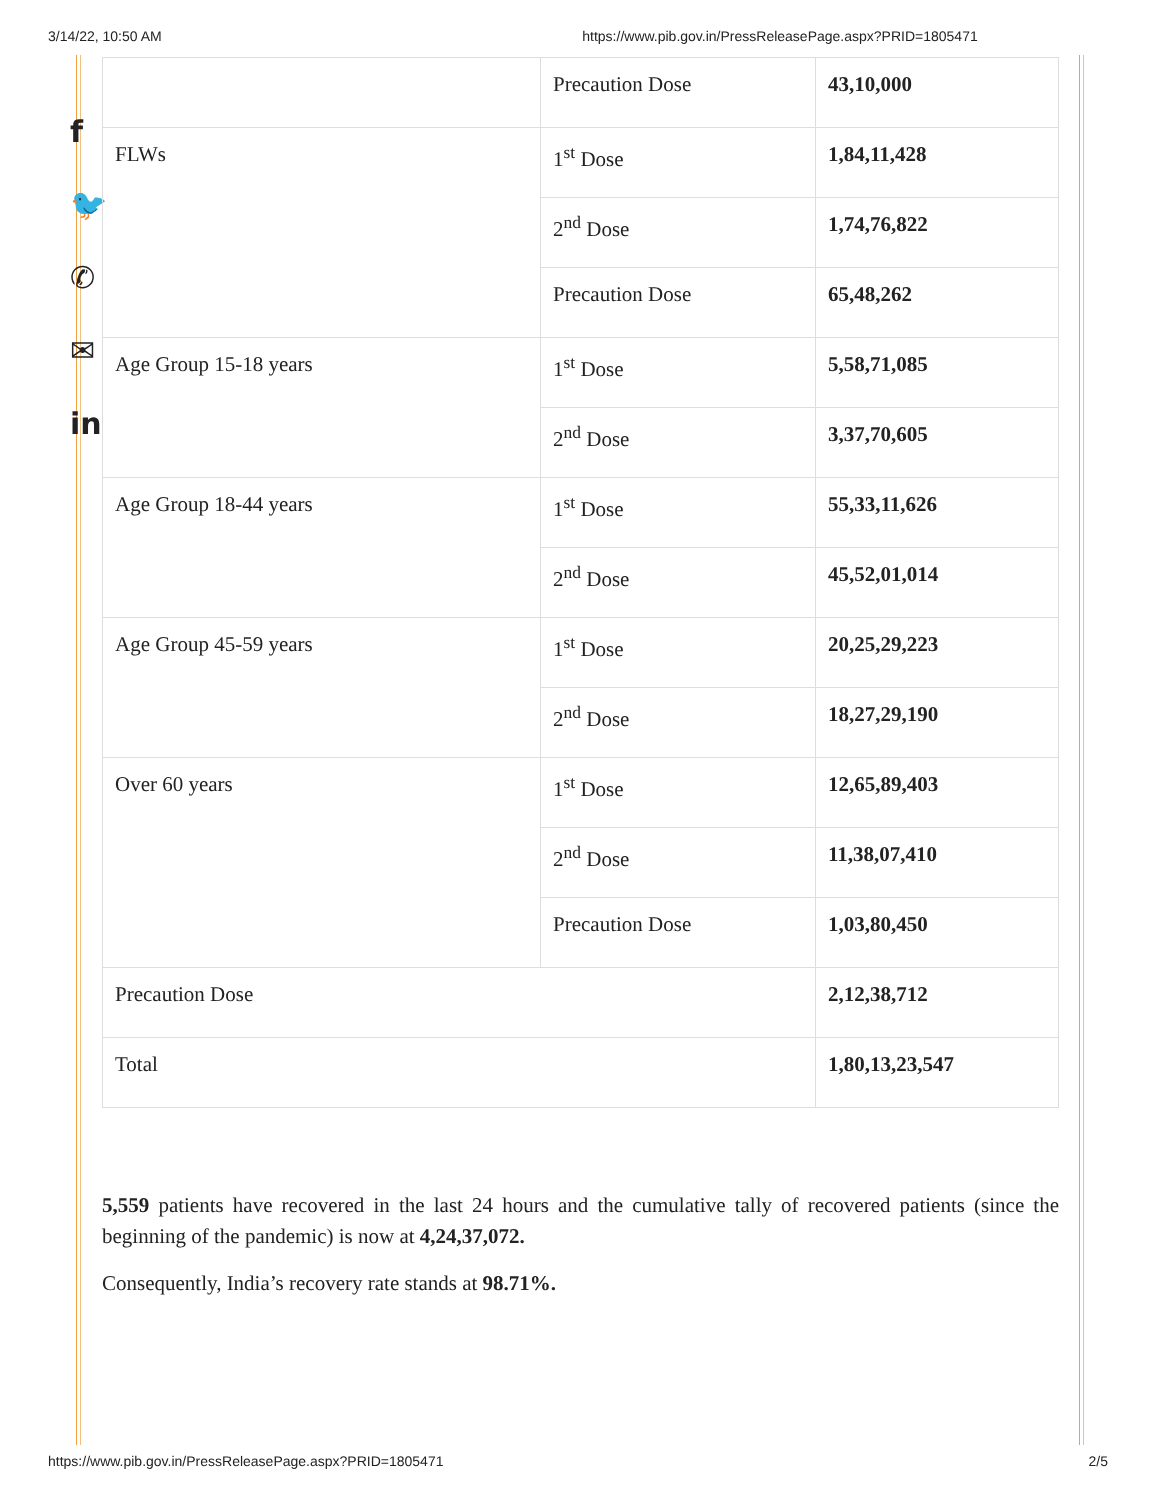3/14/22, 10:50 AM https://www.pib.gov.in/PressReleasePage.aspx?PRID=1805471
f
🐦
✆
✉
in
| | Precaution Dose | 43,10,000 |
| FLWs | 1<sup>st</sup> Dose | 1,84,11,428 |
| | 2<sup>nd</sup> Dose | 1,74,76,822 |
| | Precaution Dose | 65,48,262 |
| Age Group 15-18 years | 1<sup>st</sup> Dose | 5,58,71,085 |
| | 2<sup>nd</sup> Dose | 3,37,70,605 |
| Age Group 18-44 years | 1<sup>st</sup> Dose | 55,33,11,626 |
| | 2<sup>nd</sup> Dose | 45,52,01,014 |
| Age Group 45-59 years | 1<sup>st</sup> Dose | 20,25,29,223 |
| | 2<sup>nd</sup> Dose | 18,27,29,190 |
| Over 60 years | 1<sup>st</sup> Dose | 12,65,89,403 |
| | 2<sup>nd</sup> Dose | 11,38,07,410 |
| | Precaution Dose | 1,03,80,450 |
| Precaution Dose | | 2,12,38,712 |
| Total | | 1,80,13,23,547 |
5,559 patients have recovered in the last 24 hours and the cumulative tally of recovered patients (since the beginning of the pandemic) is now at 4,24,37,072.
Consequently, India’s recovery rate stands at 98.71%.
https://www.pib.gov.in/PressReleasePage.aspx?PRID=1805471 2/5